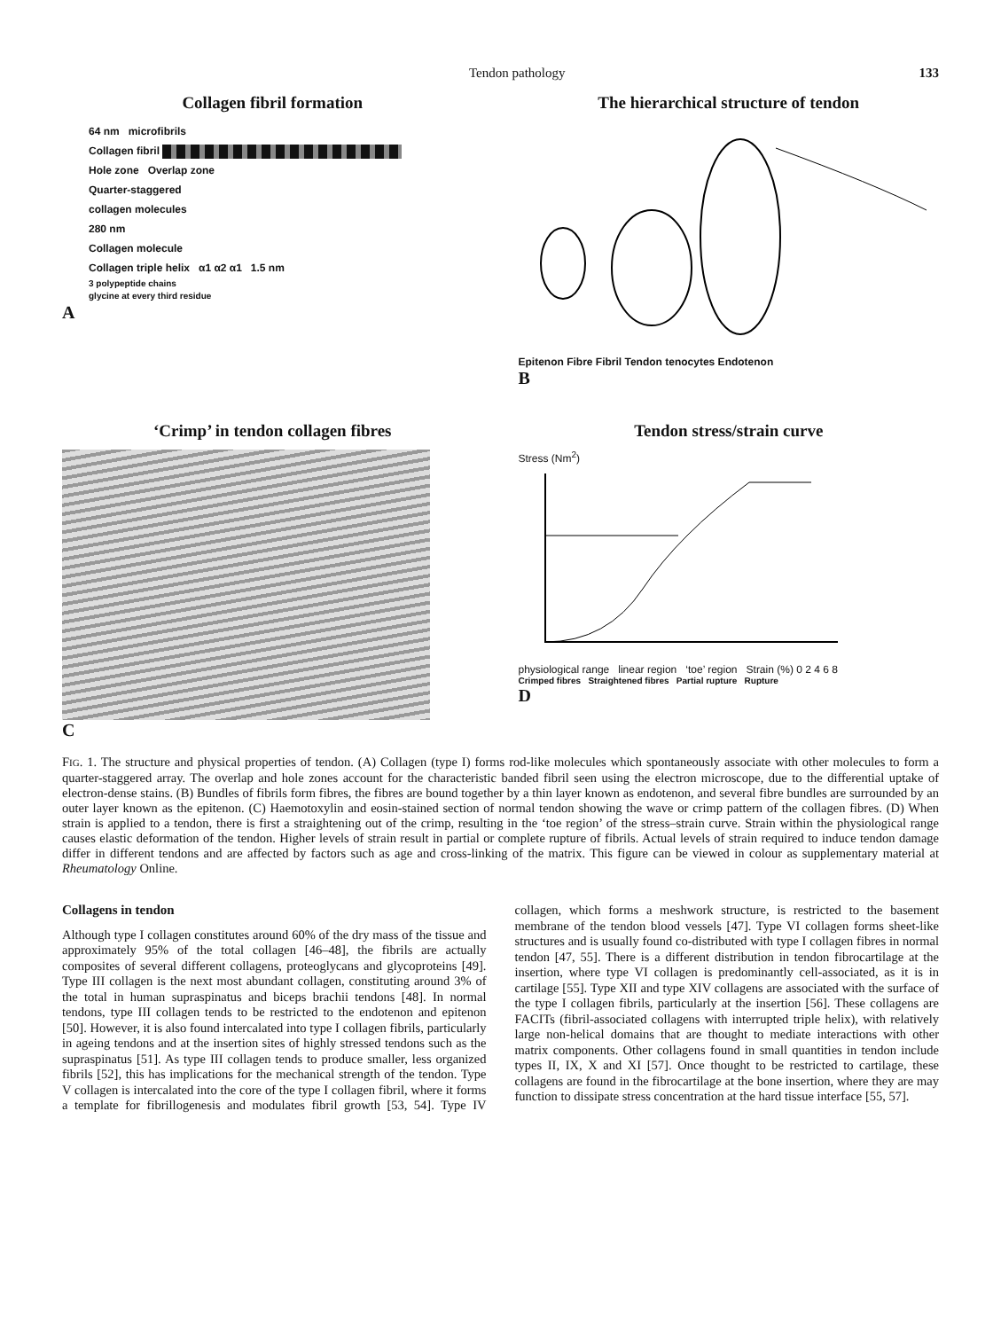Tendon pathology 133
Collagen fibril formation
64 nm microfibrils
Collagen fibril
Hole zone Overlap zone
Quarter-staggered
collagen molecules
280 nm
Collagen molecule
Collagen triple helix α1 α2 α1 1.5 nm
3 polypeptide chains
glycine at every third residue
A
The hierarchical structure of tendon
Epitenon Fibre Fibril Tendon tenocytes Endotenon
B
‘Crimp’ in tendon collagen fibres
C
Tendon stress/strain curve
Stress (Nm<sup>2</sup>)
physiological range linear region ‘toe’ region Strain (%) 0 2 4 6 8
Crimped fibres Straightened fibres Partial rupture Rupture
D
FIG. 1. The structure and physical properties of tendon. (A) Collagen (type I) forms rod-like molecules which spontaneously associate with other molecules to form a quarter-staggered array. The overlap and hole zones account for the characteristic banded fibril seen using the electron microscope, due to the differential uptake of electron-dense stains. (B) Bundles of fibrils form fibres, the fibres are bound together by a thin layer known as endotenon, and several fibre bundles are surrounded by an outer layer known as the epitenon. (C) Haemotoxylin and eosin-stained section of normal tendon showing the wave or crimp pattern of the collagen fibres. (D) When strain is applied to a tendon, there is first a straightening out of the crimp, resulting in the ‘toe region’ of the stress–strain curve. Strain within the physiological range causes elastic deformation of the tendon. Higher levels of strain result in partial or complete rupture of fibrils. Actual levels of strain required to induce tendon damage differ in different tendons and are affected by factors such as age and cross-linking of the matrix. This figure can be viewed in colour as supplementary material at Rheumatology Online.
Collagens in tendon
Although type I collagen constitutes around 60% of the dry mass of the tissue and approximately 95% of the total collagen [46–48], the fibrils are actually composites of several different collagens, proteoglycans and glycoproteins [49]. Type III collagen is the next most abundant collagen, constituting around 3% of the total in human supraspinatus and biceps brachii tendons [48]. In normal tendons, type III collagen tends to be restricted to the endotenon and epitenon [50]. However, it is also found intercalated into type I collagen fibrils, particularly in ageing tendons and at the insertion sites of highly stressed tendons such as the supraspinatus [51]. As type III collagen tends to produce smaller, less organized fibrils [52], this has implications for the mechanical strength of the tendon. Type V collagen is intercalated into the core of the type I collagen fibril, where it forms a template for fibrillogenesis and modulates fibril growth [53, 54]. Type IV collagen, which forms a meshwork structure, is restricted to the basement membrane of the tendon blood vessels [47]. Type VI collagen forms sheet-like structures and is usually found co-distributed with type I collagen fibres in normal tendon [47, 55]. There is a different distribution in tendon fibrocartilage at the insertion, where type VI collagen is predominantly cell-associated, as it is in cartilage [55]. Type XII and type XIV collagens are associated with the surface of the type I collagen fibrils, particularly at the insertion [56]. These collagens are FACITs (fibril-associated collagens with interrupted triple helix), with relatively large non-helical domains that are thought to mediate interactions with other matrix components. Other collagens found in small quantities in tendon include types II, IX, X and XI [57]. Once thought to be restricted to cartilage, these collagens are found in the fibrocartilage at the bone insertion, where they are may function to dissipate stress concentration at the hard tissue interface [55, 57].